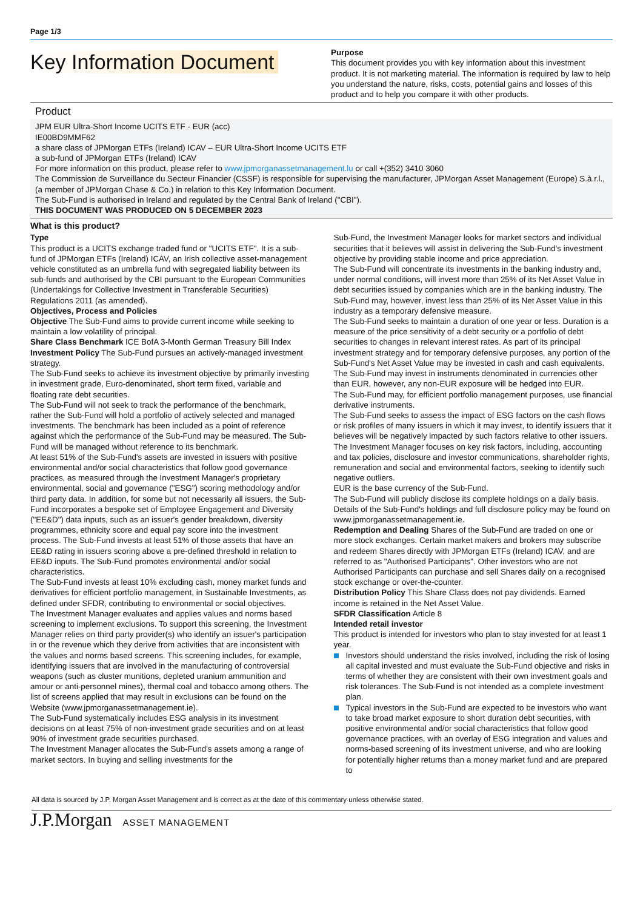Page 1/3
Key Information Document
Purpose
This document provides you with key information about this investment product. It is not marketing material. The information is required by law to help you understand the nature, risks, costs, potential gains and losses of this product and to help you compare it with other products.
Product
JPM EUR Ultra-Short Income UCITS ETF - EUR (acc)
IE00BD9MMF62
a share class of JPMorgan ETFs (Ireland) ICAV – EUR Ultra-Short Income UCITS ETF
a sub-fund of JPMorgan ETFs (Ireland) ICAV
For more information on this product, please refer to www.jpmorganassetmanagement.lu or call +(352) 3410 3060
The Commission de Surveillance du Secteur Financier (CSSF) is responsible for supervising the manufacturer, JPMorgan Asset Management (Europe) S.à.r.l., (a member of JPMorgan Chase & Co.) in relation to this Key Information Document.
The Sub-Fund is authorised in Ireland and regulated by the Central Bank of Ireland ("CBI").
THIS DOCUMENT WAS PRODUCED ON 5 DECEMBER 2023
What is this product?
Type
This product is a UCITS exchange traded fund or "UCITS ETF". It is a sub-fund of JPMorgan ETFs (Ireland) ICAV, an Irish collective asset-management vehicle constituted as an umbrella fund with segregated liability between its sub-funds and authorised by the CBI pursuant to the European Communities (Undertakings for Collective Investment in Transferable Securities) Regulations 2011 (as amended).
Objectives, Process and Policies
Objective The Sub-Fund aims to provide current income while seeking to maintain a low volatility of principal.
Share Class Benchmark ICE BofA 3-Month German Treasury Bill Index
Investment Policy The Sub-Fund pursues an actively-managed investment strategy.
The Sub-Fund seeks to achieve its investment objective by primarily investing in investment grade, Euro-denominated, short term fixed, variable and floating rate debt securities.
The Sub-Fund will not seek to track the performance of the benchmark, rather the Sub-Fund will hold a portfolio of actively selected and managed investments. The benchmark has been included as a point of reference against which the performance of the Sub-Fund may be measured. The Sub-Fund will be managed without reference to its benchmark.
At least 51% of the Sub-Fund's assets are invested in issuers with positive environmental and/or social characteristics that follow good governance practices, as measured through the Investment Manager's proprietary environmental, social and governance ("ESG") scoring methodology and/or third party data. In addition, for some but not necessarily all issuers, the Sub-Fund incorporates a bespoke set of Employee Engagement and Diversity ("EE&D") data inputs, such as an issuer's gender breakdown, diversity programmes, ethnicity score and equal pay score into the investment process. The Sub-Fund invests at least 51% of those assets that have an EE&D rating in issuers scoring above a pre-defined threshold in relation to EE&D inputs. The Sub-Fund promotes environmental and/or social characteristics.
The Sub-Fund invests at least 10% excluding cash, money market funds and derivatives for efficient portfolio management, in Sustainable Investments, as defined under SFDR, contributing to environmental or social objectives.
The Investment Manager evaluates and applies values and norms based screening to implement exclusions. To support this screening, the Investment Manager relies on third party provider(s) who identify an issuer's participation in or the revenue which they derive from activities that are inconsistent with the values and norms based screens. This screening includes, for example, identifying issuers that are involved in the manufacturing of controversial weapons (such as cluster munitions, depleted uranium ammunition and amour or anti-personnel mines), thermal coal and tobacco among others. The list of screens applied that may result in exclusions can be found on the Website (www.jpmorganassetmanagement.ie).
The Sub-Fund systematically includes ESG analysis in its investment decisions on at least 75% of non-investment grade securities and on at least 90% of investment grade securities purchased.
The Investment Manager allocates the Sub-Fund's assets among a range of market sectors. In buying and selling investments for the
Sub-Fund, the Investment Manager looks for market sectors and individual securities that it believes will assist in delivering the Sub-Fund's investment objective by providing stable income and price appreciation.
The Sub-Fund will concentrate its investments in the banking industry and, under normal conditions, will invest more than 25% of its Net Asset Value in debt securities issued by companies which are in the banking industry. The Sub-Fund may, however, invest less than 25% of its Net Asset Value in this industry as a temporary defensive measure.
The Sub-Fund seeks to maintain a duration of one year or less. Duration is a measure of the price sensitivity of a debt security or a portfolio of debt securities to changes in relevant interest rates. As part of its principal investment strategy and for temporary defensive purposes, any portion of the Sub-Fund's Net Asset Value may be invested in cash and cash equivalents.
The Sub-Fund may invest in instruments denominated in currencies other than EUR, however, any non-EUR exposure will be hedged into EUR.
The Sub-Fund may, for efficient portfolio management purposes, use financial derivative instruments.
The Sub-Fund seeks to assess the impact of ESG factors on the cash flows or risk profiles of many issuers in which it may invest, to identify issuers that it believes will be negatively impacted by such factors relative to other issuers. The Investment Manager focuses on key risk factors, including, accounting and tax policies, disclosure and investor communications, shareholder rights, remuneration and social and environmental factors, seeking to identify such negative outliers.
EUR is the base currency of the Sub-Fund.
The Sub-Fund will publicly disclose its complete holdings on a daily basis. Details of the Sub-Fund's holdings and full disclosure policy may be found on www.jpmorganassetmanagement.ie.
Redemption and Dealing Shares of the Sub-Fund are traded on one or more stock exchanges. Certain market makers and brokers may subscribe and redeem Shares directly with JPMorgan ETFs (Ireland) ICAV, and are referred to as "Authorised Participants". Other investors who are not Authorised Participants can purchase and sell Shares daily on a recognised stock exchange or over-the-counter.
Distribution Policy This Share Class does not pay dividends. Earned income is retained in the Net Asset Value.
SFDR Classification Article 8
Intended retail investor
This product is intended for investors who plan to stay invested for at least 1 year.
Investors should understand the risks involved, including the risk of losing all capital invested and must evaluate the Sub-Fund objective and risks in terms of whether they are consistent with their own investment goals and risk tolerances. The Sub-Fund is not intended as a complete investment plan.
Typical investors in the Sub-Fund are expected to be investors who want to take broad market exposure to short duration debt securities, with positive environmental and/or social characteristics that follow good governance practices, with an overlay of ESG integration and values and norms-based screening of its investment universe, and who are looking for potentially higher returns than a money market fund and are prepared to
All data is sourced by J.P. Morgan Asset Management and is correct as at the date of this commentary unless otherwise stated.
J.P.Morgan ASSET MANAGEMENT